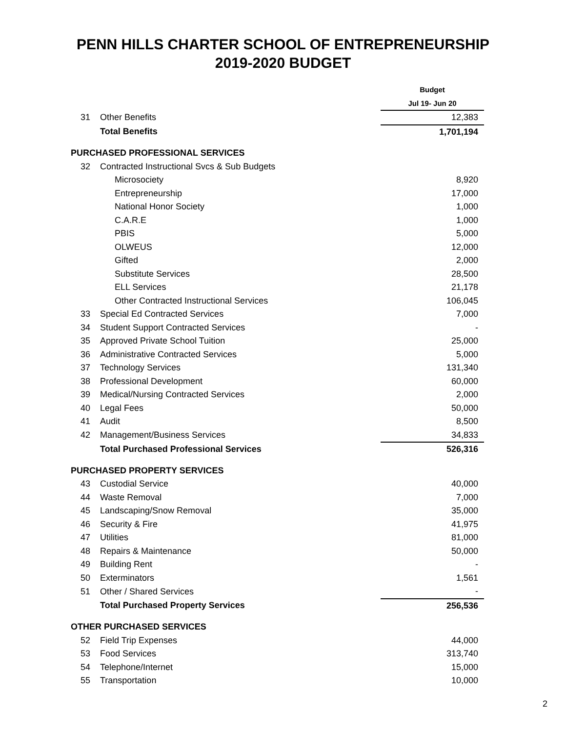PENN HILLS CHARTER SCHOOL OF ENTREPRENEURSHIP
2019-2020 BUDGET
| | | Budget |
| | | Jul 19- Jun 20 |
| 31 | Other Benefits | 12,383 |
| | Total Benefits | 1,701,194 |
| PURCHASED PROFESSIONAL SERVICES | | |
| 32 | Contracted Instructional Svcs & Sub Budgets | |
| | Microsociety | 8,920 |
| | Entrepreneurship | 17,000 |
| | National Honor Society | 1,000 |
| | C.A.R.E | 1,000 |
| | PBIS | 5,000 |
| | OLWEUS | 12,000 |
| | Gifted | 2,000 |
| | Substitute Services | 28,500 |
| | ELL Services | 21,178 |
| | Other Contracted Instructional Services | 106,045 |
| 33 | Special Ed Contracted Services | 7,000 |
| 34 | Student Support Contracted Services | - |
| 35 | Approved Private School Tuition | 25,000 |
| 36 | Administrative Contracted Services | 5,000 |
| 37 | Technology Services | 131,340 |
| 38 | Professional Development | 60,000 |
| 39 | Medical/Nursing Contracted Services | 2,000 |
| 40 | Legal Fees | 50,000 |
| 41 | Audit | 8,500 |
| 42 | Management/Business Services | 34,833 |
| | Total Purchased Professional Services | 526,316 |
| PURCHASED PROPERTY SERVICES | | |
| 43 | Custodial Service | 40,000 |
| 44 | Waste Removal | 7,000 |
| 45 | Landscaping/Snow Removal | 35,000 |
| 46 | Security & Fire | 41,975 |
| 47 | Utilities | 81,000 |
| 48 | Repairs & Maintenance | 50,000 |
| 49 | Building Rent | - |
| 50 | Exterminators | 1,561 |
| 51 | Other / Shared Services | - |
| | Total Purchased Property Services | 256,536 |
| OTHER PURCHASED SERVICES | | |
| 52 | Field Trip Expenses | 44,000 |
| 53 | Food Services | 313,740 |
| 54 | Telephone/Internet | 15,000 |
| 55 | Transportation | 10,000 |
2